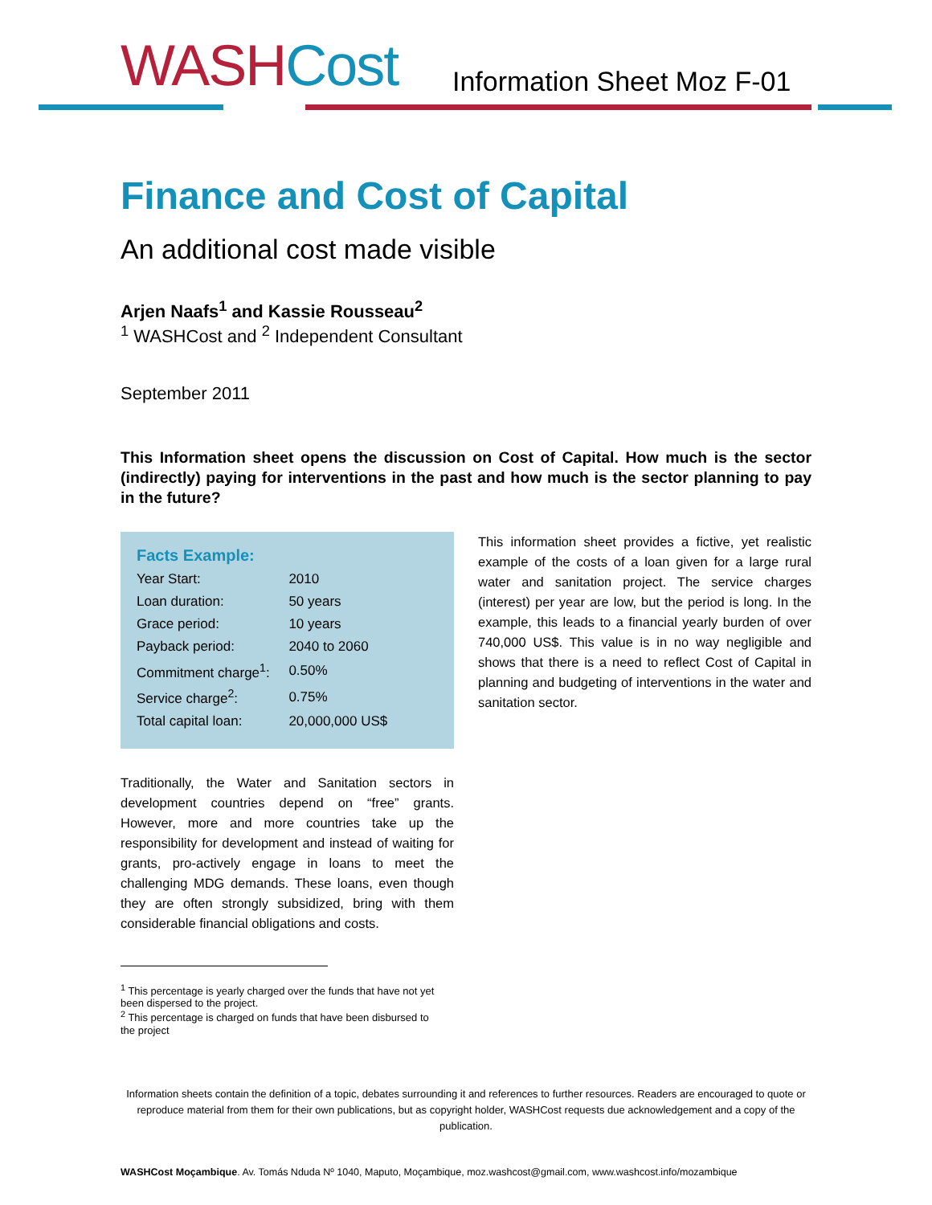WASH Cost Information Sheet Moz F-01
Finance and Cost of Capital
An additional cost made visible
Arjen Naafs<sup>1</sup> and Kassie Rousseau<sup>2</sup>
<sup>1</sup> WASHCost and <sup>2</sup> Independent Consultant
September 2011
This Information sheet opens the discussion on Cost of Capital. How much is the sector (indirectly) paying for interventions in the past and how much is the sector planning to pay in the future?
Facts Example:
| Year Start: | 2010 |
| Loan duration: | 50 years |
| Grace period: | 10 years |
| Payback period: | 2040 to 2060 |
| Commitment charge<sup>1</sup>: | 0.50% |
| Service charge<sup>2</sup>: | 0.75% |
| Total capital loan: | 20,000,000 US$ |
Traditionally, the Water and Sanitation sectors in development countries depend on “free” grants. However, more and more countries take up the responsibility for development and instead of waiting for grants, pro-actively engage in loans to meet the challenging MDG demands. These loans, even though they are often strongly subsidized, bring with them considerable financial obligations and costs.
<sup>1</sup> This percentage is yearly charged over the funds that have not yet been dispersed to the project.
<sup>2</sup> This percentage is charged on funds that have been disbursed to the project
This information sheet provides a fictive, yet realistic example of the costs of a loan given for a large rural water and sanitation project. The service charges (interest) per year are low, but the period is long. In the example, this leads to a financial yearly burden of over 740,000 US$. This value is in no way negligible and shows that there is a need to reflect Cost of Capital in planning and budgeting of interventions in the water and sanitation sector.
Information sheets contain the definition of a topic, debates surrounding it and references to further resources. Readers are encouraged to quote or reproduce material from them for their own publications, but as copyright holder, WASHCost requests due acknowledgement and a copy of the publication.
WASHCost Moçambique. Av. Tomás Nduda Nº 1040, Maputo, Moçambique, moz.washcost@gmail.com, www.washcost.info/mozambique